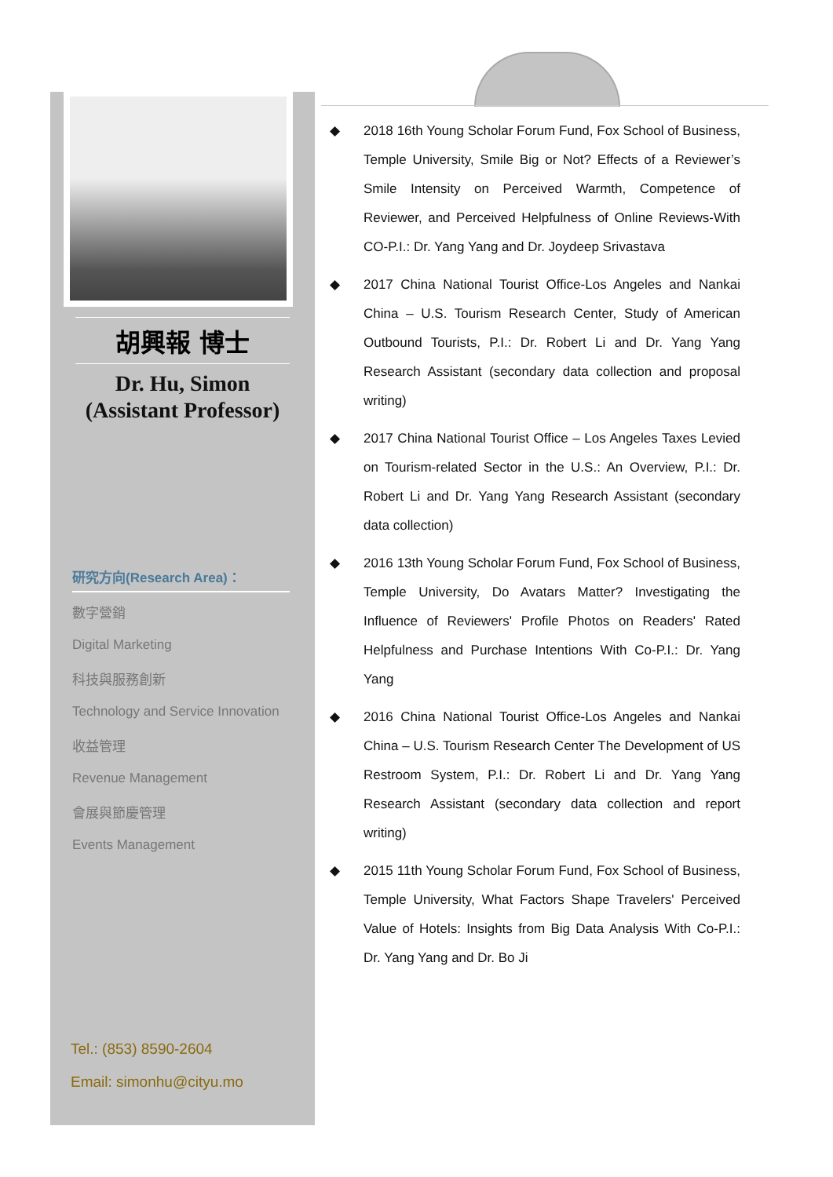胡興報 博士
Dr. Hu, Simon
(Assistant Professor)
研究方向(Research Area)：
數字營銷
Digital Marketing
科技與服務創新
Technology and Service Innovation
收益管理
Revenue Management
會展與節慶管理
Events Management
Tel.: (853) 8590-2604
Email: simonhu@cityu.mo
◆ 2018 16th Young Scholar Forum Fund, Fox School of Business, Temple University, Smile Big or Not? Effects of a Reviewer’s Smile Intensity on Perceived Warmth, Competence of Reviewer, and Perceived Helpfulness of Online Reviews-With CO-P.I.: Dr. Yang Yang and Dr. Joydeep Srivastava
◆ 2017 China National Tourist Office-Los Angeles and Nankai China – U.S. Tourism Research Center, Study of American Outbound Tourists, P.I.: Dr. Robert Li and Dr. Yang Yang Research Assistant (secondary data collection and proposal writing)
◆ 2017 China National Tourist Office – Los Angeles Taxes Levied on Tourism-related Sector in the U.S.: An Overview, P.I.: Dr. Robert Li and Dr. Yang Yang Research Assistant (secondary data collection)
◆ 2016 13th Young Scholar Forum Fund, Fox School of Business, Temple University, Do Avatars Matter? Investigating the Influence of Reviewers' Profile Photos on Readers' Rated Helpfulness and Purchase Intentions With Co-P.I.: Dr. Yang Yang
◆ 2016 China National Tourist Office-Los Angeles and Nankai China – U.S. Tourism Research Center The Development of US Restroom System, P.I.: Dr. Robert Li and Dr. Yang Yang Research Assistant (secondary data collection and report writing)
◆ 2015 11th Young Scholar Forum Fund, Fox School of Business, Temple University, What Factors Shape Travelers' Perceived Value of Hotels: Insights from Big Data Analysis With Co-P.I.: Dr. Yang Yang and Dr. Bo Ji